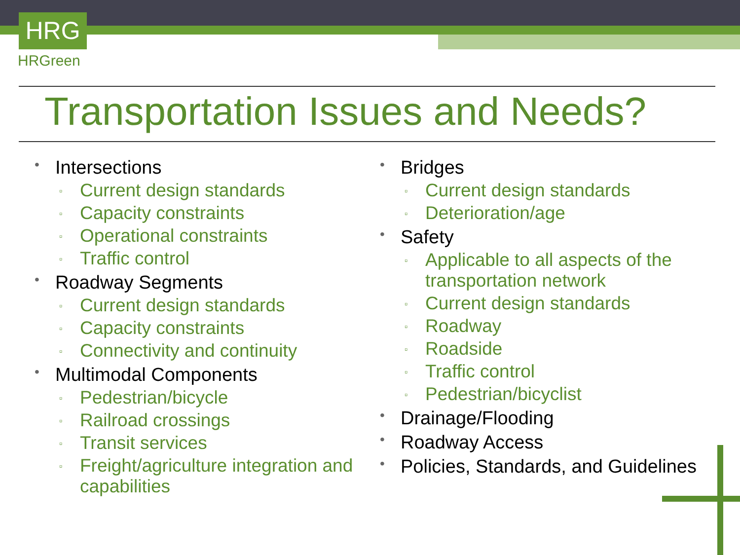HRG
HRGreen
Transportation Issues and Needs?
• Intersections
▫ Current design standards
▫ Capacity constraints
▫ Operational constraints
▫ Traffic control
• Roadway Segments
▫ Current design standards
▫ Capacity constraints
▫ Connectivity and continuity
• Multimodal Components
▫ Pedestrian/bicycle
▫ Railroad crossings
▫ Transit services
▫ Freight/agriculture integration and capabilities
• Bridges
▫ Current design standards
▫ Deterioration/age
• Safety
▫ Applicable to all aspects of the transportation network
▫ Current design standards
▫ Roadway
▫ Roadside
▫ Traffic control
▫ Pedestrian/bicyclist
• Drainage/Flooding
• Roadway Access
• Policies, Standards, and Guidelines